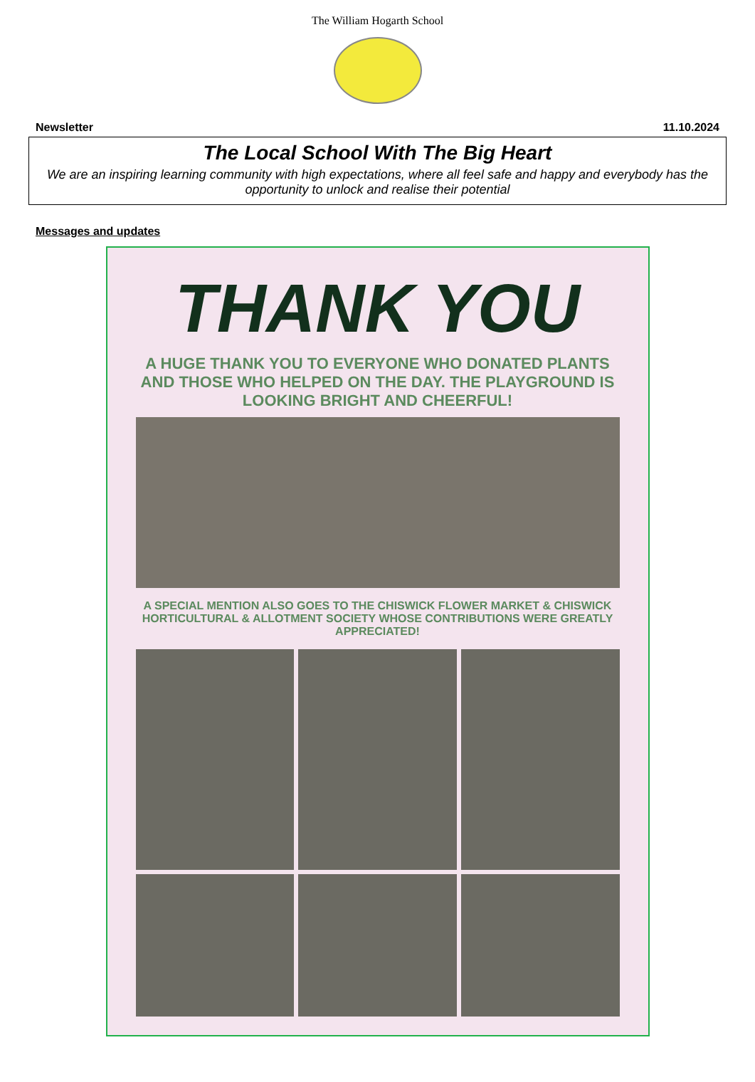The William Hogarth School
Newsletter 11.10.2024
The Local School With The Big Heart
We are an inspiring learning community with high expectations, where all feel safe and happy and everybody has the opportunity to unlock and realise their potential
Messages and updates
THANK YOU
A HUGE THANK YOU TO EVERYONE WHO DONATED PLANTS AND THOSE WHO HELPED ON THE DAY. THE PLAYGROUND IS LOOKING BRIGHT AND CHEERFUL!
A SPECIAL MENTION ALSO GOES TO THE CHISWICK FLOWER MARKET & CHISWICK HORTICULTURAL & ALLOTMENT SOCIETY WHOSE CONTRIBUTIONS WERE GREATLY APPRECIATED!